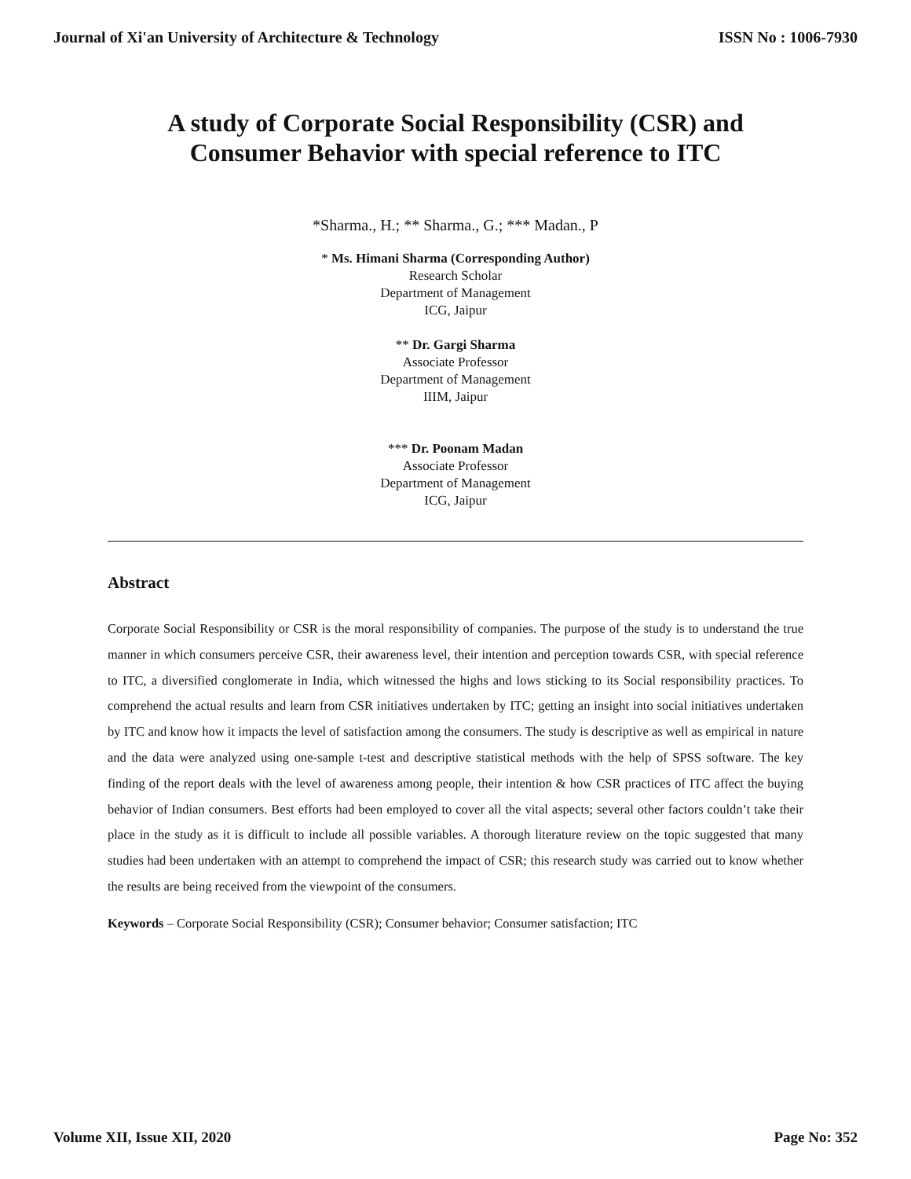Journal of Xi'an University of Architecture & Technology ISSN No : 1006-7930
A study of Corporate Social Responsibility (CSR) and
Consumer Behavior with special reference to ITC
*Sharma., H.; ** Sharma., G.; *** Madan., P
* Ms. Himani Sharma (Corresponding Author)
Research Scholar
Department of Management
ICG, Jaipur
** Dr. Gargi Sharma
Associate Professor
Department of Management
IIIM, Jaipur
*** Dr. Poonam Madan
Associate Professor
Department of Management
ICG, Jaipur
Abstract
Corporate Social Responsibility or CSR is the moral responsibility of companies. The purpose of the study is to understand the true manner in which consumers perceive CSR, their awareness level, their intention and perception towards CSR, with special reference to ITC, a diversified conglomerate in India, which witnessed the highs and lows sticking to its Social responsibility practices. To comprehend the actual results and learn from CSR initiatives undertaken by ITC; getting an insight into social initiatives undertaken by ITC and know how it impacts the level of satisfaction among the consumers. The study is descriptive as well as empirical in nature and the data were analyzed using one-sample t-test and descriptive statistical methods with the help of SPSS software. The key finding of the report deals with the level of awareness among people, their intention & how CSR practices of ITC affect the buying behavior of Indian consumers. Best efforts had been employed to cover all the vital aspects; several other factors couldn’t take their place in the study as it is difficult to include all possible variables. A thorough literature review on the topic suggested that many studies had been undertaken with an attempt to comprehend the impact of CSR; this research study was carried out to know whether the results are being received from the viewpoint of the consumers.
Keywords – Corporate Social Responsibility (CSR); Consumer behavior; Consumer satisfaction; ITC
Volume XII, Issue XII, 2020 Page No: 352